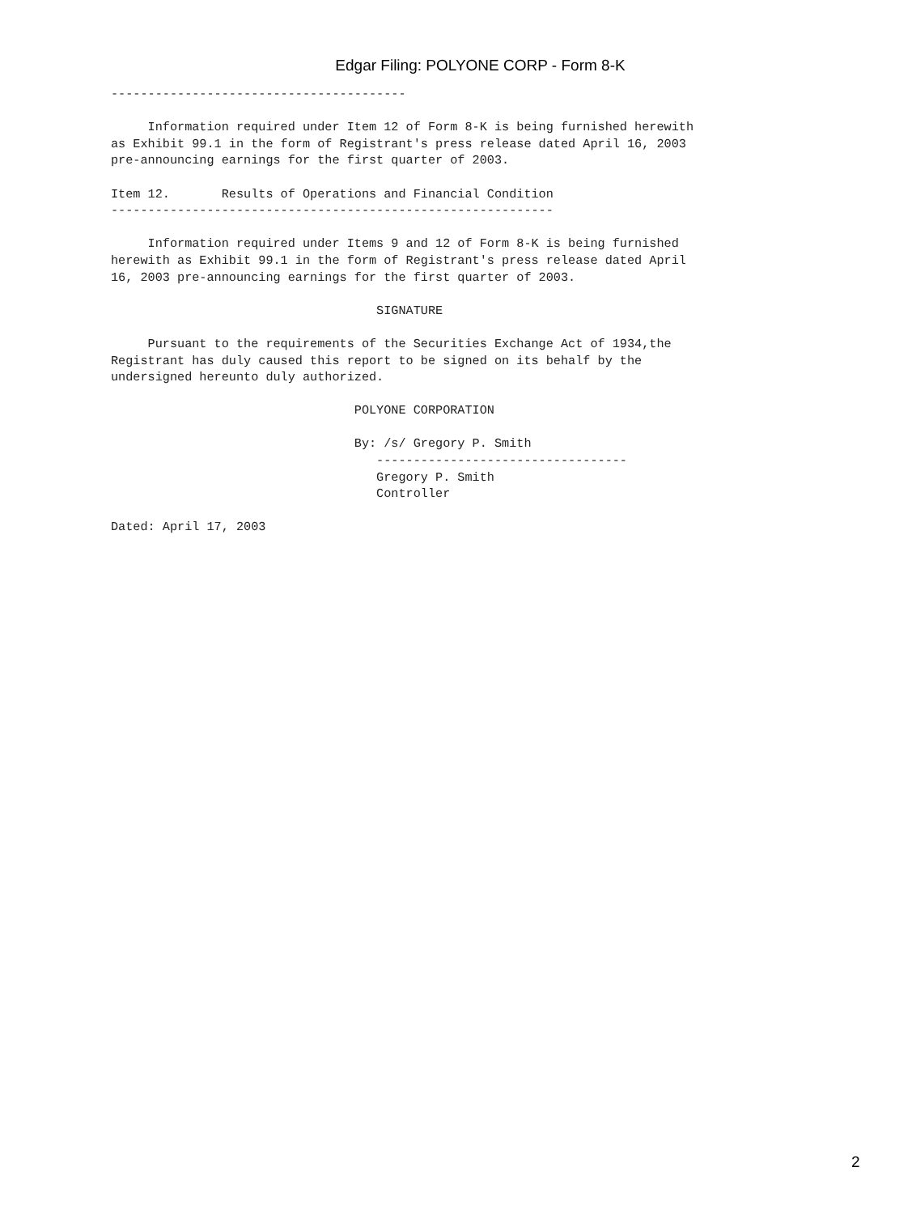Edgar Filing: POLYONE CORP - Form 8-K
----------------------------------------

     Information required under Item 12 of Form 8-K is being furnished herewith
as Exhibit 99.1 in the form of Registrant's press release dated April 16, 2003
pre-announcing earnings for the first quarter of 2003.

Item 12.       Results of Operations and Financial Condition
------------------------------------------------------------

     Information required under Items 9 and 12 of Form 8-K is being furnished
herewith as Exhibit 99.1 in the form of Registrant's press release dated April
16, 2003 pre-announcing earnings for the first quarter of 2003.

                                    SIGNATURE

     Pursuant to the requirements of the Securities Exchange Act of 1934,the
Registrant has duly caused this report to be signed on its behalf by the
undersigned hereunto duly authorized.

                                 POLYONE CORPORATION

                                 By: /s/ Gregory P. Smith
                                    ----------------------------------
                                    Gregory P. Smith
                                    Controller

Dated: April 17, 2003
2